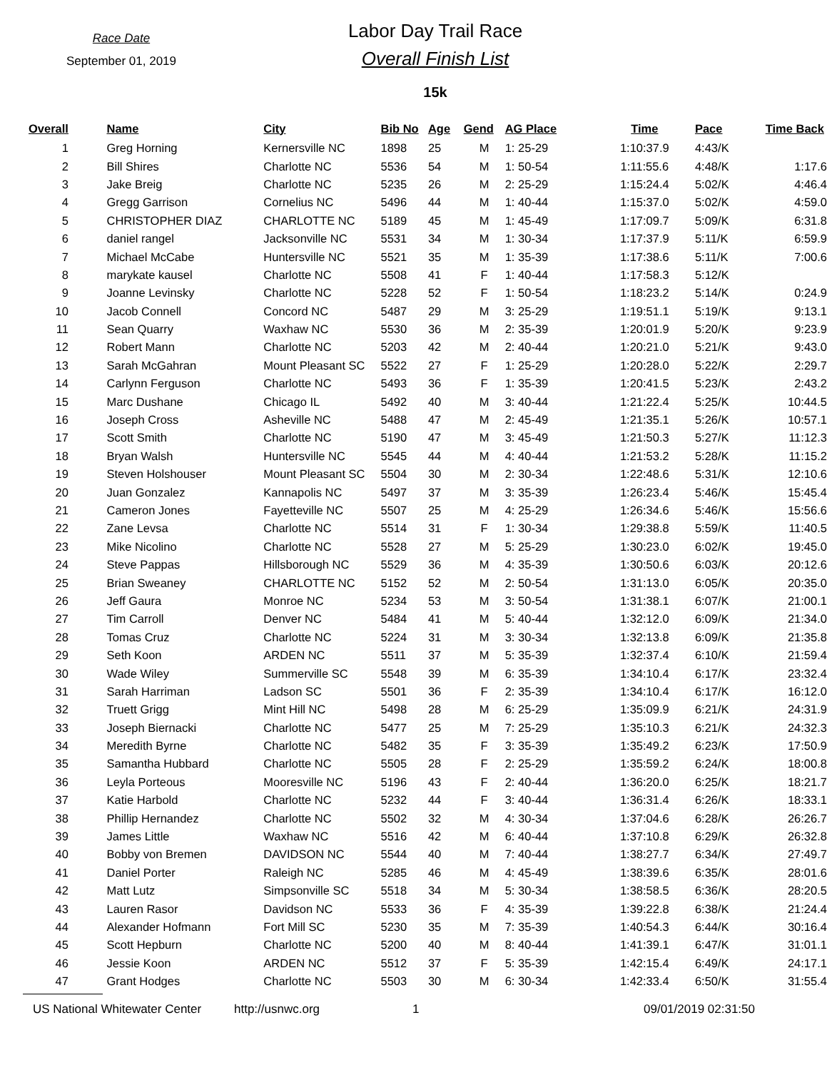Race Date
September 01, 2019
Labor Day Trail Race
Overall Finish List
15k
| Overall | | Name | City | Bib No | Age | Gend | AG Place | Time | Pace | Time Back |
| --- | --- | --- | --- | --- | --- | --- | --- | --- | --- | --- |
| 1 | | Greg Horning | Kernersville NC | 1898 | 25 | M | 1: 25-29 | 1:10:37.9 | 4:43/K | |
| 2 | | Bill Shires | Charlotte NC | 5536 | 54 | M | 1: 50-54 | 1:11:55.6 | 4:48/K | 1:17.6 |
| 3 | | Jake Breig | Charlotte NC | 5235 | 26 | M | 2: 25-29 | 1:15:24.4 | 5:02/K | 4:46.4 |
| 4 | | Gregg Garrison | Cornelius NC | 5496 | 44 | M | 1: 40-44 | 1:15:37.0 | 5:02/K | 4:59.0 |
| 5 | | CHRISTOPHER DIAZ | CHARLOTTE NC | 5189 | 45 | M | 1: 45-49 | 1:17:09.7 | 5:09/K | 6:31.8 |
| 6 | | daniel rangel | Jacksonville NC | 5531 | 34 | M | 1: 30-34 | 1:17:37.9 | 5:11/K | 6:59.9 |
| 7 | | Michael McCabe | Huntersville NC | 5521 | 35 | M | 1: 35-39 | 1:17:38.6 | 5:11/K | 7:00.6 |
| 8 | | marykate kausel | Charlotte NC | 5508 | 41 | F | 1: 40-44 | 1:17:58.3 | 5:12/K | |
| 9 | | Joanne Levinsky | Charlotte NC | 5228 | 52 | F | 1: 50-54 | 1:18:23.2 | 5:14/K | 0:24.9 |
| 10 | | Jacob Connell | Concord NC | 5487 | 29 | M | 3: 25-29 | 1:19:51.1 | 5:19/K | 9:13.1 |
| 11 | | Sean Quarry | Waxhaw NC | 5530 | 36 | M | 2: 35-39 | 1:20:01.9 | 5:20/K | 9:23.9 |
| 12 | | Robert Mann | Charlotte NC | 5203 | 42 | M | 2: 40-44 | 1:20:21.0 | 5:21/K | 9:43.0 |
| 13 | | Sarah McGahran | Mount Pleasant SC | 5522 | 27 | F | 1: 25-29 | 1:20:28.0 | 5:22/K | 2:29.7 |
| 14 | | Carlynn Ferguson | Charlotte NC | 5493 | 36 | F | 1: 35-39 | 1:20:41.5 | 5:23/K | 2:43.2 |
| 15 | | Marc Dushane | Chicago IL | 5492 | 40 | M | 3: 40-44 | 1:21:22.4 | 5:25/K | 10:44.5 |
| 16 | | Joseph Cross | Asheville NC | 5488 | 47 | M | 2: 45-49 | 1:21:35.1 | 5:26/K | 10:57.1 |
| 17 | | Scott Smith | Charlotte NC | 5190 | 47 | M | 3: 45-49 | 1:21:50.3 | 5:27/K | 11:12.3 |
| 18 | | Bryan Walsh | Huntersville NC | 5545 | 44 | M | 4: 40-44 | 1:21:53.2 | 5:28/K | 11:15.2 |
| 19 | | Steven Holshouser | Mount Pleasant SC | 5504 | 30 | M | 2: 30-34 | 1:22:48.6 | 5:31/K | 12:10.6 |
| 20 | | Juan Gonzalez | Kannapolis NC | 5497 | 37 | M | 3: 35-39 | 1:26:23.4 | 5:46/K | 15:45.4 |
| 21 | | Cameron Jones | Fayetteville NC | 5507 | 25 | M | 4: 25-29 | 1:26:34.6 | 5:46/K | 15:56.6 |
| 22 | | Zane Levsa | Charlotte NC | 5514 | 31 | F | 1: 30-34 | 1:29:38.8 | 5:59/K | 11:40.5 |
| 23 | | Mike Nicolino | Charlotte NC | 5528 | 27 | M | 5: 25-29 | 1:30:23.0 | 6:02/K | 19:45.0 |
| 24 | | Steve Pappas | Hillsborough NC | 5529 | 36 | M | 4: 35-39 | 1:30:50.6 | 6:03/K | 20:12.6 |
| 25 | | Brian Sweaney | CHARLOTTE NC | 5152 | 52 | M | 2: 50-54 | 1:31:13.0 | 6:05/K | 20:35.0 |
| 26 | | Jeff Gaura | Monroe NC | 5234 | 53 | M | 3: 50-54 | 1:31:38.1 | 6:07/K | 21:00.1 |
| 27 | | Tim Carroll | Denver NC | 5484 | 41 | M | 5: 40-44 | 1:32:12.0 | 6:09/K | 21:34.0 |
| 28 | | Tomas Cruz | Charlotte NC | 5224 | 31 | M | 3: 30-34 | 1:32:13.8 | 6:09/K | 21:35.8 |
| 29 | | Seth Koon | ARDEN NC | 5511 | 37 | M | 5: 35-39 | 1:32:37.4 | 6:10/K | 21:59.4 |
| 30 | | Wade Wiley | Summerville SC | 5548 | 39 | M | 6: 35-39 | 1:34:10.4 | 6:17/K | 23:32.4 |
| 31 | | Sarah Harriman | Ladson SC | 5501 | 36 | F | 2: 35-39 | 1:34:10.4 | 6:17/K | 16:12.0 |
| 32 | | Truett Grigg | Mint Hill NC | 5498 | 28 | M | 6: 25-29 | 1:35:09.9 | 6:21/K | 24:31.9 |
| 33 | | Joseph Biernacki | Charlotte NC | 5477 | 25 | M | 7: 25-29 | 1:35:10.3 | 6:21/K | 24:32.3 |
| 34 | | Meredith Byrne | Charlotte NC | 5482 | 35 | F | 3: 35-39 | 1:35:49.2 | 6:23/K | 17:50.9 |
| 35 | | Samantha Hubbard | Charlotte NC | 5505 | 28 | F | 2: 25-29 | 1:35:59.2 | 6:24/K | 18:00.8 |
| 36 | | Leyla Porteous | Mooresville NC | 5196 | 43 | F | 2: 40-44 | 1:36:20.0 | 6:25/K | 18:21.7 |
| 37 | | Katie Harbold | Charlotte NC | 5232 | 44 | F | 3: 40-44 | 1:36:31.4 | 6:26/K | 18:33.1 |
| 38 | | Phillip Hernandez | Charlotte NC | 5502 | 32 | M | 4: 30-34 | 1:37:04.6 | 6:28/K | 26:26.7 |
| 39 | | James Little | Waxhaw NC | 5516 | 42 | M | 6: 40-44 | 1:37:10.8 | 6:29/K | 26:32.8 |
| 40 | | Bobby von Bremen | DAVIDSON NC | 5544 | 40 | M | 7: 40-44 | 1:38:27.7 | 6:34/K | 27:49.7 |
| 41 | | Daniel Porter | Raleigh NC | 5285 | 46 | M | 4: 45-49 | 1:38:39.6 | 6:35/K | 28:01.6 |
| 42 | | Matt Lutz | Simpsonville SC | 5518 | 34 | M | 5: 30-34 | 1:38:58.5 | 6:36/K | 28:20.5 |
| 43 | | Lauren Rasor | Davidson NC | 5533 | 36 | F | 4: 35-39 | 1:39:22.8 | 6:38/K | 21:24.4 |
| 44 | | Alexander Hofmann | Fort Mill SC | 5230 | 35 | M | 7: 35-39 | 1:40:54.3 | 6:44/K | 30:16.4 |
| 45 | | Scott Hepburn | Charlotte NC | 5200 | 40 | M | 8: 40-44 | 1:41:39.1 | 6:47/K | 31:01.1 |
| 46 | | Jessie Koon | ARDEN NC | 5512 | 37 | F | 5: 35-39 | 1:42:15.4 | 6:49/K | 24:17.1 |
| 47 | | Grant Hodges | Charlotte NC | 5503 | 30 | M | 6: 30-34 | 1:42:33.4 | 6:50/K | 31:55.4 |
US National Whitewater Center http://usnwc.org 1 09/01/2019 02:31:50